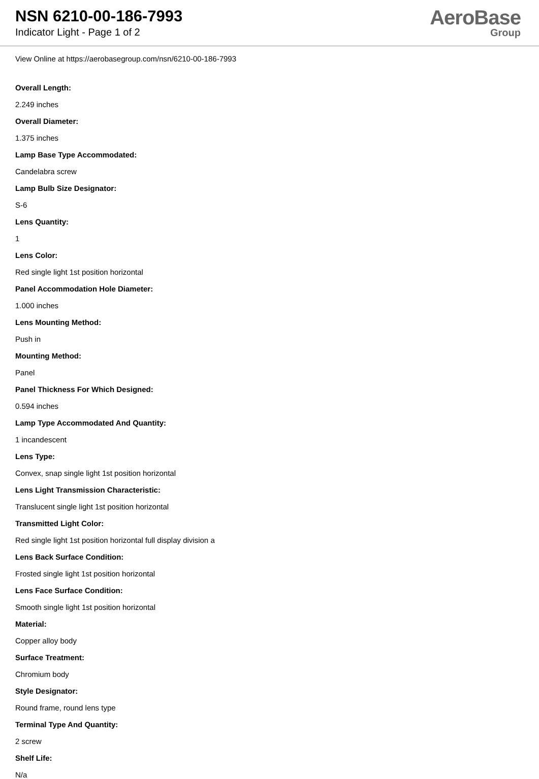NSN 6210-00-186-7993
Indicator Light - Page 1 of 2
AeroBase
Group
View Online at https://aerobasegroup.com/nsn/6210-00-186-7993
Overall Length:
2.249 inches
Overall Diameter:
1.375 inches
Lamp Base Type Accommodated:
Candelabra screw
Lamp Bulb Size Designator:
S-6
Lens Quantity:
1
Lens Color:
Red single light 1st position horizontal
Panel Accommodation Hole Diameter:
1.000 inches
Lens Mounting Method:
Push in
Mounting Method:
Panel
Panel Thickness For Which Designed:
0.594 inches
Lamp Type Accommodated And Quantity:
1 incandescent
Lens Type:
Convex, snap single light 1st position horizontal
Lens Light Transmission Characteristic:
Translucent single light 1st position horizontal
Transmitted Light Color:
Red single light 1st position horizontal full display division a
Lens Back Surface Condition:
Frosted single light 1st position horizontal
Lens Face Surface Condition:
Smooth single light 1st position horizontal
Material:
Copper alloy body
Surface Treatment:
Chromium body
Style Designator:
Round frame, round lens type
Terminal Type And Quantity:
2 screw
Shelf Life:
N/a